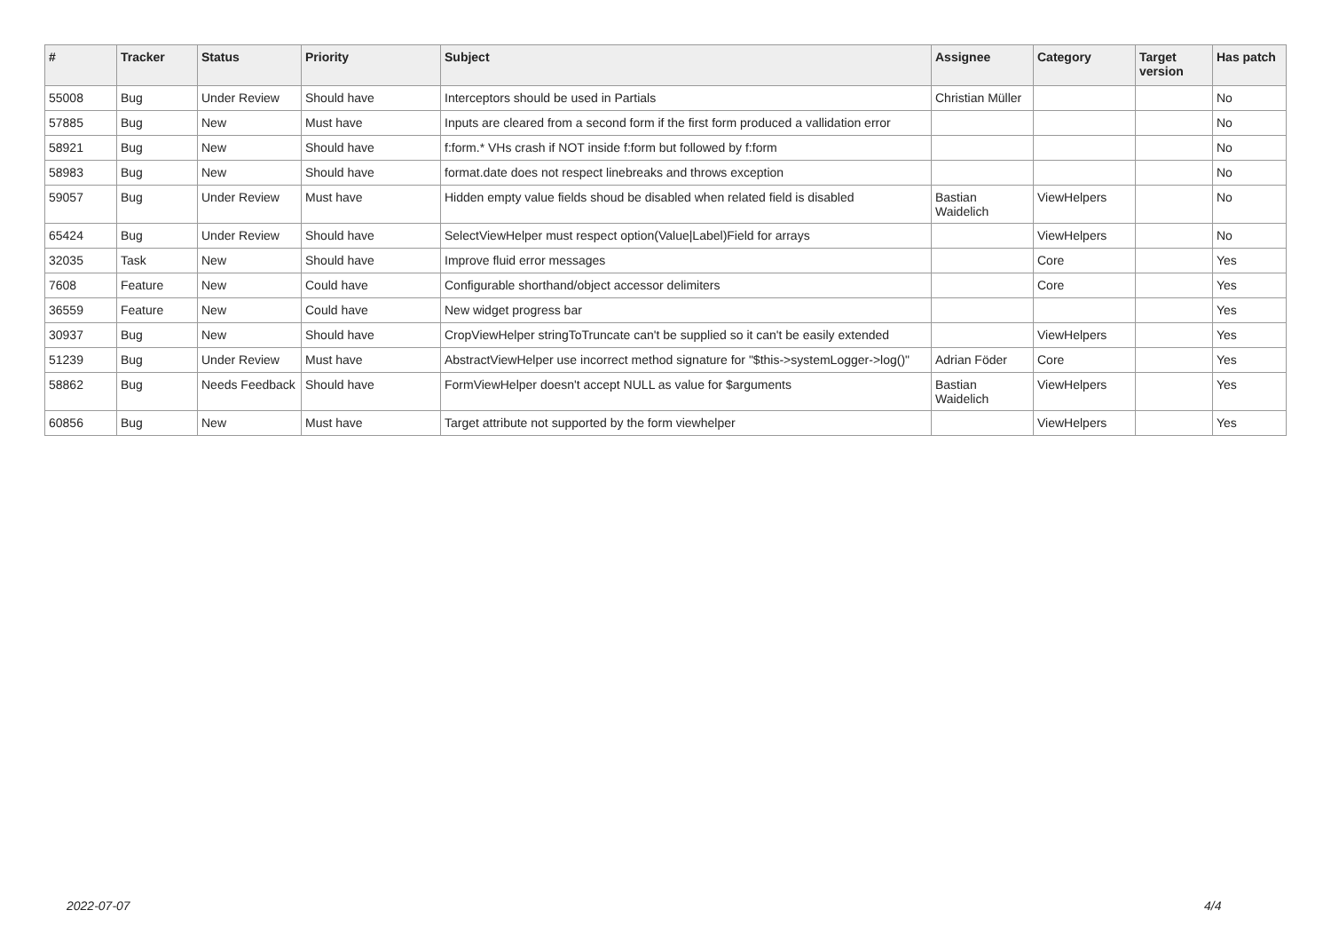| # | Tracker | Status | Priority | Subject | Assignee | Category | Target version | Has patch |
| --- | --- | --- | --- | --- | --- | --- | --- | --- |
| 55008 | Bug | Under Review | Should have | Interceptors should be used in Partials | Christian Müller | | | No |
| 57885 | Bug | New | Must have | Inputs are cleared from a second form if the first form produced a vallidation error | | | | No |
| 58921 | Bug | New | Should have | f:form.* VHs crash if NOT inside f:form but followed by f:form | | | | No |
| 58983 | Bug | New | Should have | format.date does not respect linebreaks and throws exception | | | | No |
| 59057 | Bug | Under Review | Must have | Hidden empty value fields shoud be disabled when related field is disabled | Bastian Waidelich | ViewHelpers | | No |
| 65424 | Bug | Under Review | Should have | SelectViewHelper must respect option(Value/Label)Field for arrays | | ViewHelpers | | No |
| 32035 | Task | New | Should have | Improve fluid error messages | | Core | | Yes |
| 7608 | Feature | New | Could have | Configurable shorthand/object accessor delimiters | | Core | | Yes |
| 36559 | Feature | New | Could have | New widget progress bar | | | | Yes |
| 30937 | Bug | New | Should have | CropViewHelper stringToTruncate can't be supplied so it can't be easily extended | | ViewHelpers | | Yes |
| 51239 | Bug | Under Review | Must have | AbstractViewHelper use incorrect method signature for "$this->systemLogger->log()" | Adrian Föder | Core | | Yes |
| 58862 | Bug | Needs Feedback | Should have | FormViewHelper doesn't accept NULL as value for $arguments | Bastian Waidelich | ViewHelpers | | Yes |
| 60856 | Bug | New | Must have | Target attribute not supported by the form viewhelper | | ViewHelpers | | Yes |
2022-07-07 4/4